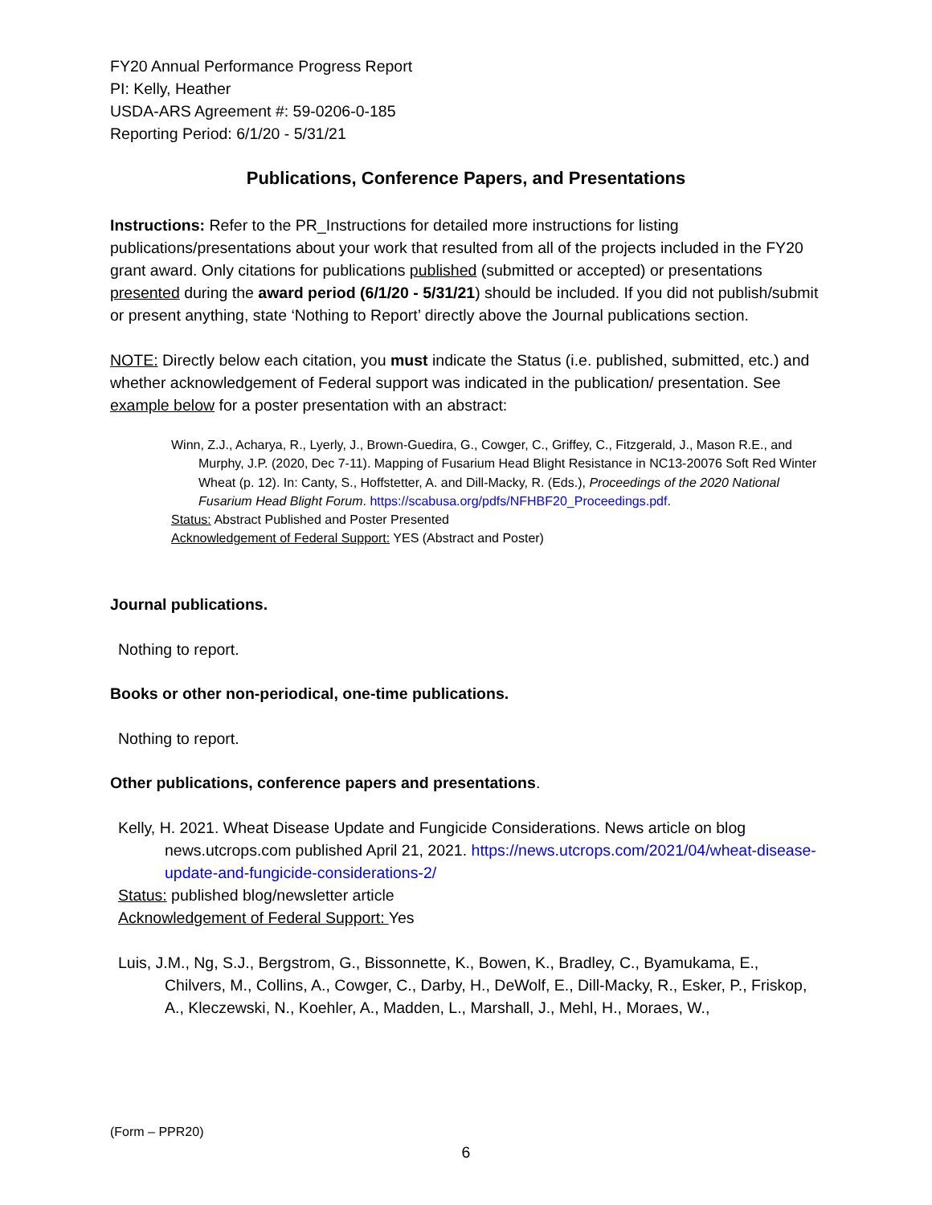FY20 Annual Performance Progress Report
PI: Kelly, Heather
USDA-ARS Agreement #: 59-0206-0-185
Reporting Period: 6/1/20 - 5/31/21
Publications, Conference Papers, and Presentations
Instructions: Refer to the PR_Instructions for detailed more instructions for listing publications/presentations about your work that resulted from all of the projects included in the FY20 grant award. Only citations for publications published (submitted or accepted) or presentations presented during the award period (6/1/20 - 5/31/21) should be included. If you did not publish/submit or present anything, state ‘Nothing to Report’ directly above the Journal publications section.
NOTE: Directly below each citation, you must indicate the Status (i.e. published, submitted, etc.) and whether acknowledgement of Federal support was indicated in the publication/ presentation. See example below for a poster presentation with an abstract:
Winn, Z.J., Acharya, R., Lyerly, J., Brown-Guedira, G., Cowger, C., Griffey, C., Fitzgerald, J., Mason R.E., and Murphy, J.P. (2020, Dec 7-11). Mapping of Fusarium Head Blight Resistance in NC13-20076 Soft Red Winter Wheat (p. 12). In: Canty, S., Hoffstetter, A. and Dill-Macky, R. (Eds.), Proceedings of the 2020 National Fusarium Head Blight Forum. https://scabusa.org/pdfs/NFHBF20_Proceedings.pdf.
Status: Abstract Published and Poster Presented
Acknowledgement of Federal Support: YES (Abstract and Poster)
Journal publications.
Nothing to report.
Books or other non-periodical, one-time publications.
Nothing to report.
Other publications, conference papers and presentations.
Kelly, H. 2021. Wheat Disease Update and Fungicide Considerations. News article on blog news.utcrops.com published April 21, 2021. https://news.utcrops.com/2021/04/wheat-disease-update-and-fungicide-considerations-2/
Status: published blog/newsletter article
Acknowledgement of Federal Support: Yes
Luis, J.M., Ng, S.J., Bergstrom, G., Bissonnette, K., Bowen, K., Bradley, C., Byamukama, E., Chilvers, M., Collins, A., Cowger, C., Darby, H., DeWolf, E., Dill-Macky, R., Esker, P., Friskop, A., Kleczewski, N., Koehler, A., Madden, L., Marshall, J., Mehl, H., Moraes, W.,
(Form – PPR20)
6